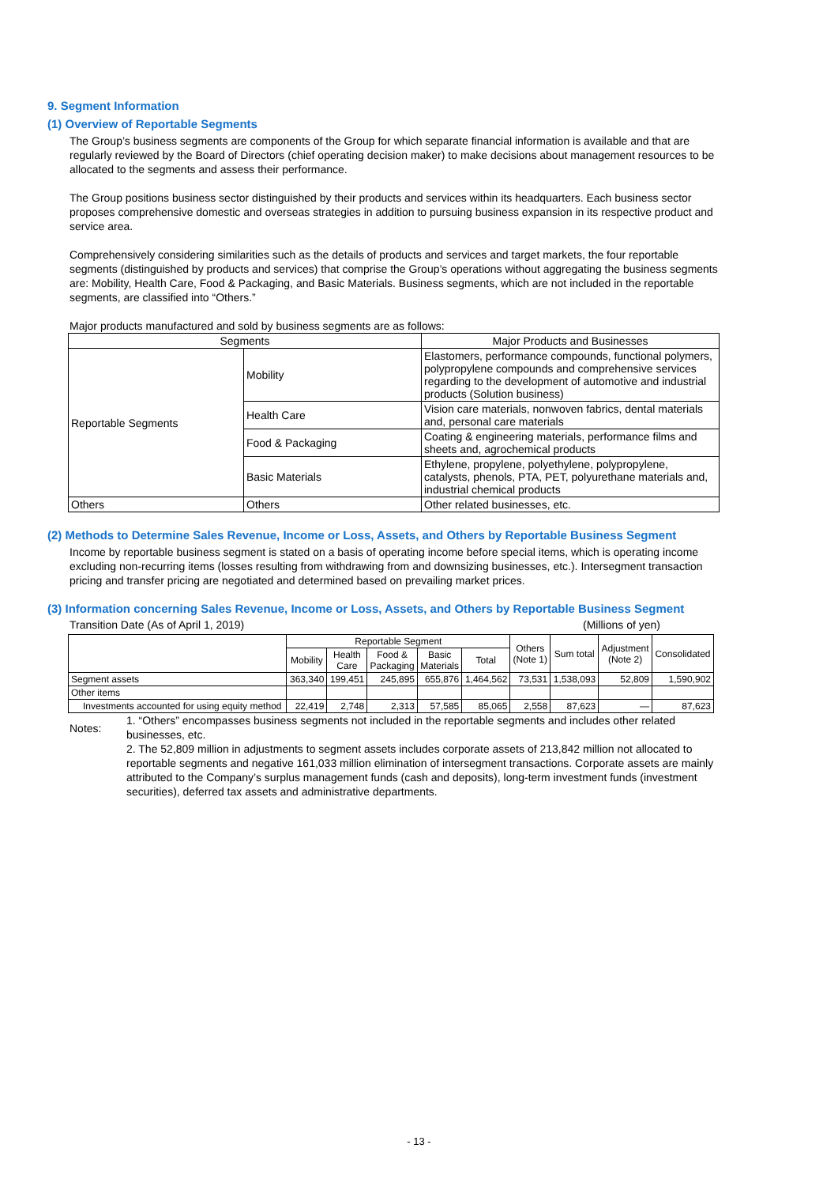9. Segment Information
(1) Overview of Reportable Segments
The Group’s business segments are components of the Group for which separate financial information is available and that are regularly reviewed by the Board of Directors (chief operating decision maker) to make decisions about management resources to be allocated to the segments and assess their performance.
The Group positions business sector distinguished by their products and services within its headquarters. Each business sector proposes comprehensive domestic and overseas strategies in addition to pursuing business expansion in its respective product and service area.
Comprehensively considering similarities such as the details of products and services and target markets, the four reportable segments (distinguished by products and services) that comprise the Group’s operations without aggregating the business segments are: Mobility, Health Care, Food & Packaging, and Basic Materials. Business segments, which are not included in the reportable segments, are classified into “Others.”
Major products manufactured and sold by business segments are as follows:
| Segments | | Major Products and Businesses |
| --- | --- | --- |
| Reportable Segments | Mobility | Elastomers, performance compounds, functional polymers, polypropylene compounds and comprehensive services regarding to the development of automotive and industrial products (Solution business) |
| | Health Care | Vision care materials, nonwoven fabrics, dental materials and, personal care materials |
| | Food & Packaging | Coating & engineering materials, performance films and sheets and, agrochemical products |
| | Basic Materials | Ethylene, propylene, polyethylene, polypropylene, catalysts, phenols, PTA, PET, polyurethane materials and, industrial chemical products |
| Others | Others | Other related businesses, etc. |
(2) Methods to Determine Sales Revenue, Income or Loss, Assets, and Others by Reportable Business Segment
Income by reportable business segment is stated on a basis of operating income before special items, which is operating income excluding non-recurring items (losses resulting from withdrawing from and downsizing businesses, etc.). Intersegment transaction pricing and transfer pricing are negotiated and determined based on prevailing market prices.
(3) Information concerning Sales Revenue, Income or Loss, Assets, and Others by Reportable Business Segment
Transition Date (As of April 1, 2019) (Millions of yen)
| | Reportable Segment | | | | | Others (Note 1) | Sum total | Adjustment (Note 2) | Consolidated |
| --- | --- | --- | --- | --- | --- | --- | --- | --- | --- |
| | Mobility | Health Care | Food & Packaging | Basic Materials | Total | | | | |
| Segment assets | 363,340 | 199,451 | 245,895 | 655,876 | 1,464,562 | 73,531 | 1,538,093 | 52,809 | 1,590,902 |
| Other items | | | | | | | | | |
| Investments accounted for using equity method | 22,419 | 2,748 | 2,313 | 57,585 | 85,065 | 2,558 | 87,623 | — | 87,623 |
Notes:
1. “Others” encompasses business segments not included in the reportable segments and includes other related businesses, etc.
2. The 52,809 million in adjustments to segment assets includes corporate assets of 213,842 million not allocated to reportable segments and negative 161,033 million elimination of intersegment transactions. Corporate assets are mainly attributed to the Company’s surplus management funds (cash and deposits), long-term investment funds (investment securities), deferred tax assets and administrative departments.
- 13 -